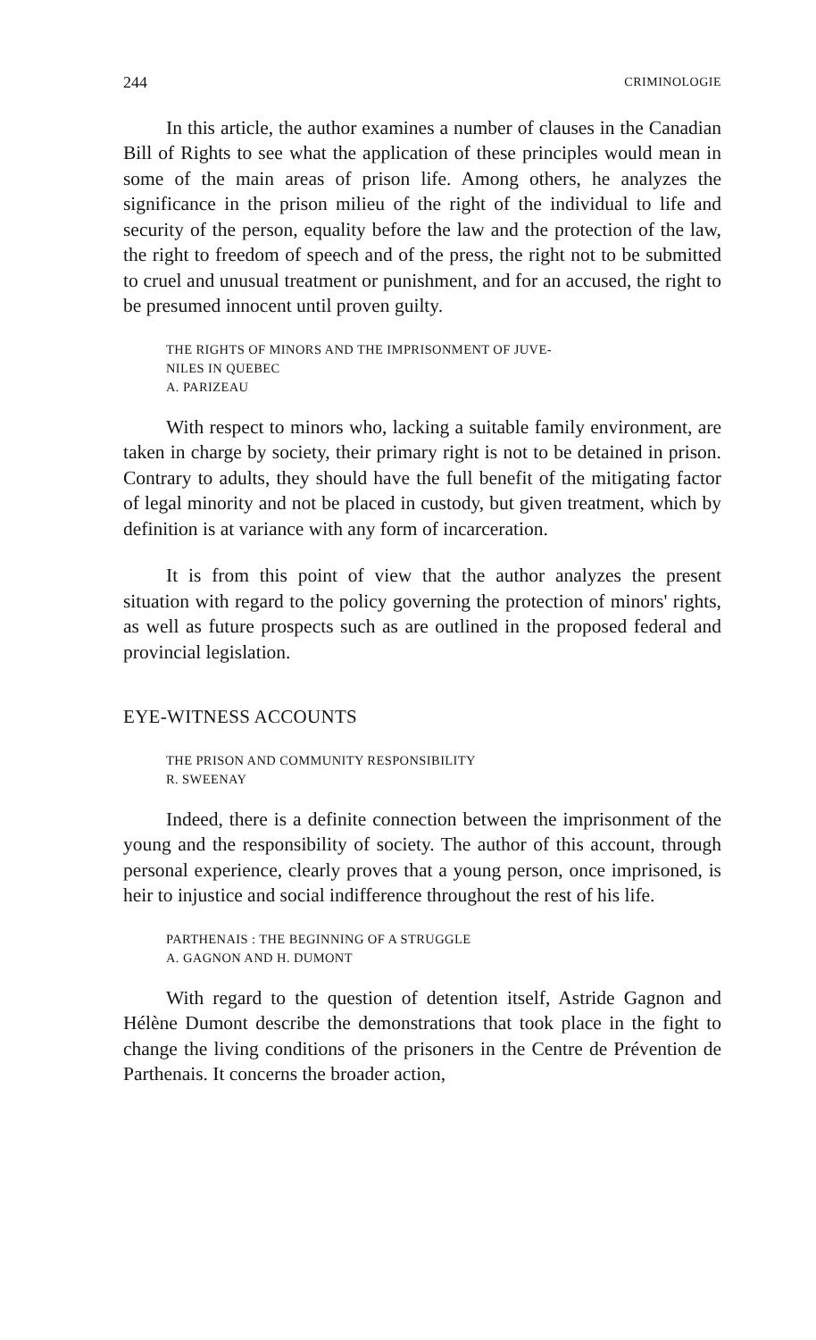244 CRIMINOLOGIE
In this article, the author examines a number of clauses in the Canadian Bill of Rights to see what the application of these principles would mean in some of the main areas of prison life. Among others, he analyzes the significance in the prison milieu of the right of the individual to life and security of the person, equality before the law and the protection of the law, the right to freedom of speech and of the press, the right not to be submitted to cruel and unusual treatment or punishment, and for an accused, the right to be presumed innocent until proven guilty.
THE RIGHTS OF MINORS AND THE IMPRISONMENT OF JUVE-
NILES IN QUEBEC
A. PARIZEAU
With respect to minors who, lacking a suitable family environment, are taken in charge by society, their primary right is not to be detained in prison. Contrary to adults, they should have the full benefit of the mitigating factor of legal minority and not be placed in custody, but given treatment, which by definition is at variance with any form of incarceration.
It is from this point of view that the author analyzes the present situation with regard to the policy governing the protection of minors' rights, as well as future prospects such as are outlined in the proposed federal and provincial legislation.
EYE-WITNESS ACCOUNTS
THE PRISON AND COMMUNITY RESPONSIBILITY
R. SWEENAY
Indeed, there is a definite connection between the imprisonment of the young and the responsibility of society. The author of this account, through personal experience, clearly proves that a young person, once imprisoned, is heir to injustice and social indifference throughout the rest of his life.
PARTHENAIS : THE BEGINNING OF A STRUGGLE
A. GAGNON AND H. DUMONT
With regard to the question of detention itself, Astride Gagnon and Hélène Dumont describe the demonstrations that took place in the fight to change the living conditions of the prisoners in the Centre de Prévention de Parthenais. It concerns the broader action,